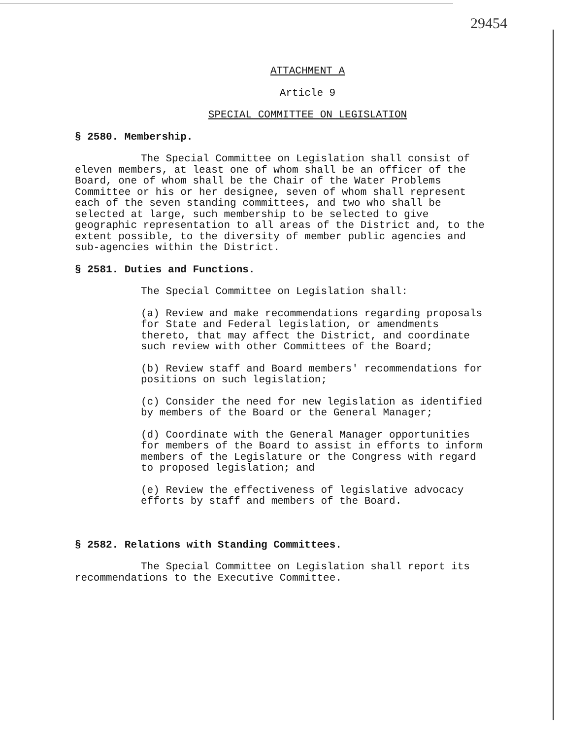29454
ATTACHMENT A
Article 9
SPECIAL COMMITTEE ON LEGISLATION
§ 2580. Membership.
The Special Committee on Legislation shall consist of eleven members, at least one of whom shall be an officer of the Board, one of whom shall be the Chair of the Water Problems Committee or his or her designee, seven of whom shall represent each of the seven standing committees, and two who shall be selected at large, such membership to be selected to give geographic representation to all areas of the District and, to the extent possible, to the diversity of member public agencies and sub-agencies within the District.
§ 2581. Duties and Functions.
The Special Committee on Legislation shall:
(a) Review and make recommendations regarding proposals for State and Federal legislation, or amendments thereto, that may affect the District, and coordinate such review with other Committees of the Board;
(b) Review staff and Board members' recommendations for positions on such legislation;
(c) Consider the need for new legislation as identified by members of the Board or the General Manager;
(d) Coordinate with the General Manager opportunities for members of the Board to assist in efforts to inform members of the Legislature or the Congress with regard to proposed legislation; and
(e) Review the effectiveness of legislative advocacy efforts by staff and members of the Board.
§ 2582. Relations with Standing Committees.
The Special Committee on Legislation shall report its recommendations to the Executive Committee.